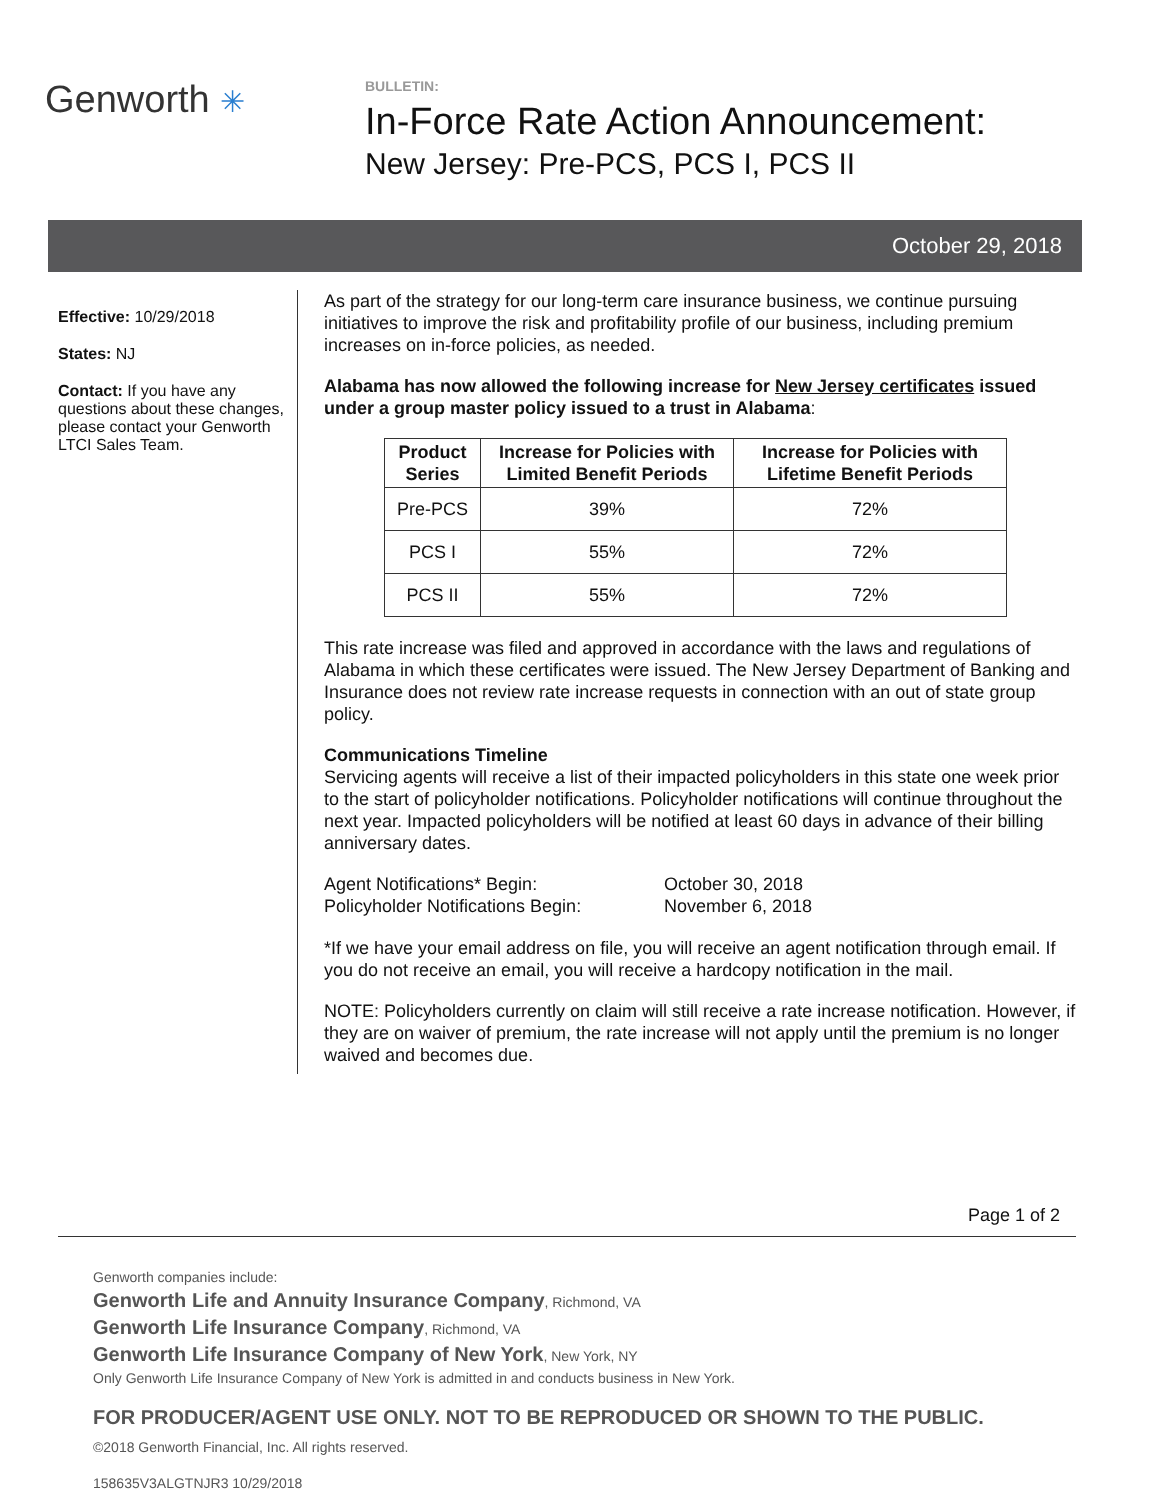Genworth ✳
BULLETIN:
In-Force Rate Action Announcement:
New Jersey: Pre-PCS, PCS I, PCS II
October 29, 2018
Effective: 10/29/2018
States: NJ
Contact: If you have any questions about these changes, please contact your Genworth LTCI Sales Team.
As part of the strategy for our long-term care insurance business, we continue pursuing initiatives to improve the risk and profitability profile of our business, including premium increases on in-force policies, as needed.
Alabama has now allowed the following increase for New Jersey certificates issued under a group master policy issued to a trust in Alabama:
| Product Series | Increase for Policies with Limited Benefit Periods | Increase for Policies with Lifetime Benefit Periods |
| --- | --- | --- |
| Pre-PCS | 39% | 72% |
| PCS I | 55% | 72% |
| PCS II | 55% | 72% |
This rate increase was filed and approved in accordance with the laws and regulations of Alabama in which these certificates were issued. The New Jersey Department of Banking and Insurance does not review rate increase requests in connection with an out of state group policy.
Communications Timeline
Servicing agents will receive a list of their impacted policyholders in this state one week prior to the start of policyholder notifications. Policyholder notifications will continue throughout the next year. Impacted policyholders will be notified at least 60 days in advance of their billing anniversary dates.
| Agent Notifications* Begin: | October 30, 2018 |
| Policyholder Notifications Begin: | November 6, 2018 |
*If we have your email address on file, you will receive an agent notification through email. If you do not receive an email, you will receive a hardcopy notification in the mail.
NOTE: Policyholders currently on claim will still receive a rate increase notification. However, if they are on waiver of premium, the rate increase will not apply until the premium is no longer waived and becomes due.
Page 1 of 2
Genworth companies include:
Genworth Life and Annuity Insurance Company, Richmond, VA
Genworth Life Insurance Company, Richmond, VA
Genworth Life Insurance Company of New York, New York, NY
Only Genworth Life Insurance Company of New York is admitted in and conducts business in New York.
FOR PRODUCER/AGENT USE ONLY. NOT TO BE REPRODUCED OR SHOWN TO THE PUBLIC.
©2018 Genworth Financial, Inc. All rights reserved.
158635V3ALGTNJR3 10/29/2018